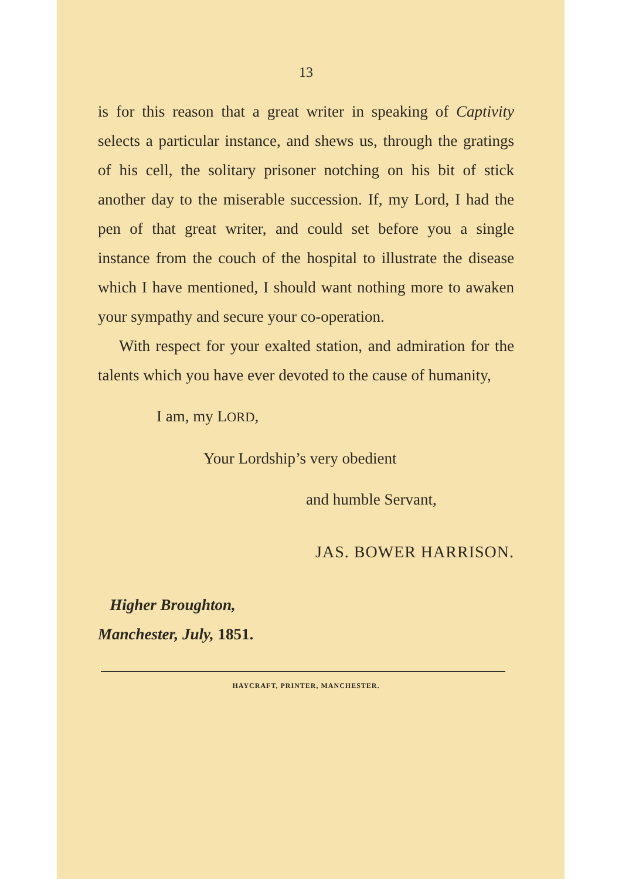13
is for this reason that a great writer in speaking of Captivity selects a particular instance, and shews us, through the gratings of his cell, the solitary prisoner notching on his bit of stick another day to the miserable succession. If, my Lord, I had the pen of that great writer, and could set before you a single instance from the couch of the hospital to illustrate the disease which I have mentioned, I should want nothing more to awaken your sympathy and secure your co-operation.
With respect for your exalted station, and admiration for the talents which you have ever devoted to the cause of humanity,
I am, my LORD,
Your Lordship’s very obedient
and humble Servant,
JAS. BOWER HARRISON.
Higher Broughton,
Manchester, July, 1851.
HAYCRAFT, PRINTER, MANCHESTER.